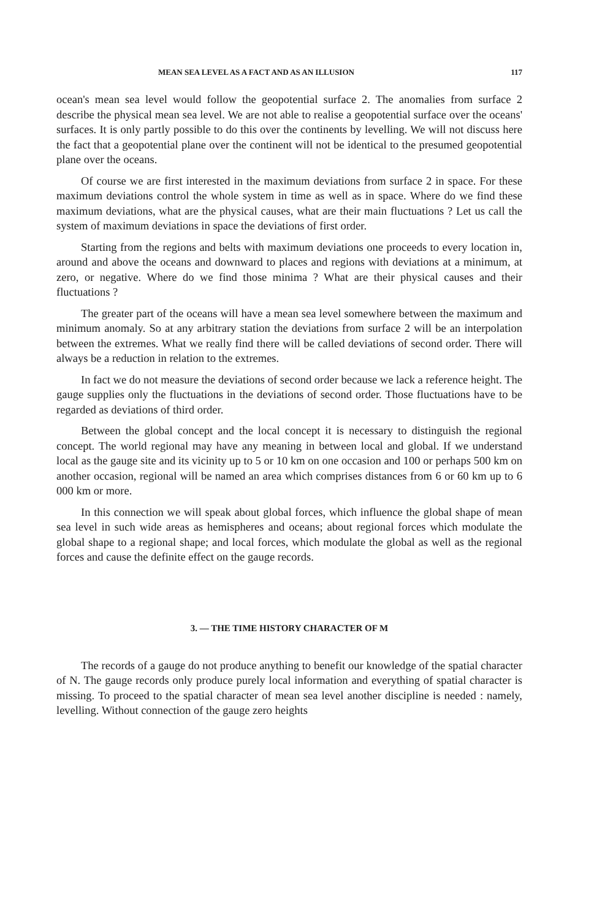MEAN SEA LEVEL AS A FACT AND AS AN ILLUSION 117
ocean's mean sea level would follow the geopotential surface 2. The anomalies from surface 2 describe the physical mean sea level. We are not able to realise a geopotential surface over the oceans' surfaces. It is only partly possible to do this over the continents by levelling. We will not discuss here the fact that a geopotential plane over the continent will not be identical to the presumed geopotential plane over the oceans.
Of course we are first interested in the maximum deviations from surface 2 in space. For these maximum deviations control the whole system in time as well as in space. Where do we find these maximum deviations, what are the physical causes, what are their main fluctuations ? Let us call the system of maximum deviations in space the deviations of first order.
Starting from the regions and belts with maximum deviations one proceeds to every location in, around and above the oceans and downward to places and regions with deviations at a minimum, at zero, or negative. Where do we find those minima ? What are their physical causes and their fluctuations ?
The greater part of the oceans will have a mean sea level somewhere between the maximum and minimum anomaly. So at any arbitrary station the deviations from surface 2 will be an interpolation between the extremes. What we really find there will be called deviations of second order. There will always be a reduction in relation to the extremes.
In fact we do not measure the deviations of second order because we lack a reference height. The gauge supplies only the fluctuations in the deviations of second order. Those fluctuations have to be regarded as deviations of third order.
Between the global concept and the local concept it is necessary to distinguish the regional concept. The world regional may have any meaning in between local and global. If we understand local as the gauge site and its vicinity up to 5 or 10 km on one occasion and 100 or perhaps 500 km on another occasion, regional will be named an area which comprises distances from 6 or 60 km up to 6 000 km or more.
In this connection we will speak about global forces, which influence the global shape of mean sea level in such wide areas as hemispheres and oceans; about regional forces which modulate the global shape to a regional shape; and local forces, which modulate the global as well as the regional forces and cause the definite effect on the gauge records.
3. — THE TIME HISTORY CHARACTER OF M
The records of a gauge do not produce anything to benefit our knowledge of the spatial character of N. The gauge records only produce purely local information and everything of spatial character is missing. To proceed to the spatial character of mean sea level another discipline is needed : namely, levelling. Without connection of the gauge zero heights